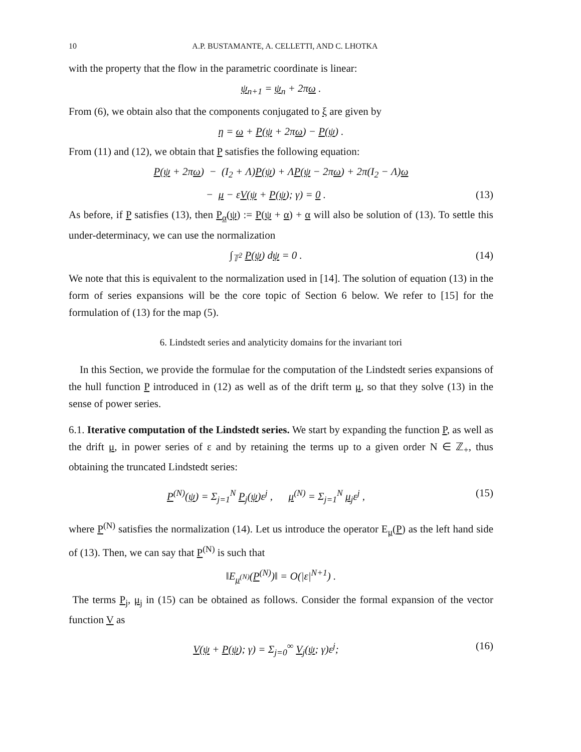10 A.P. BUSTAMANTE, A. CELLETTI, AND C. LHOTKA
with the property that the flow in the parametric coordinate is linear:
ψ<sub>n+1</sub> = ψ<sub>n</sub> + 2πω .
From (6), we obtain also that the components conjugated to ξ are given by
η = ω + P(ψ + 2πω) − P(ψ) .
From (11) and (12), we obtain that P satisfies the following equation:
P(ψ + 2πω) − (I<sub>2</sub> + Λ)P(ψ) + ΛP(ψ − 2πω) + 2π(I<sub>2</sub> − Λ)ω
− μ − εV(ψ + P(ψ); γ) = 0 . (13)
As before, if P satisfies (13), then P<sub>α</sub>(ψ) := P(ψ + α) + α will also be solution of (13). To settle this under-determinacy, we can use the normalization
∫<sub>𝕋<sup>2</sup></sub> P(ψ) dψ = 0 . (14)
We note that this is equivalent to the normalization used in [14]. The solution of equation (13) in the form of series expansions will be the core topic of Section 6 below. We refer to [15] for the formulation of (13) for the map (5).
6. Lindstedt series and analyticity domains for the invariant tori
In this Section, we provide the formulae for the computation of the Lindstedt series expansions of the hull function P introduced in (12) as well as of the drift term μ, so that they solve (13) in the sense of power series.
6.1. Iterative computation of the Lindstedt series. We start by expanding the function P, as well as the drift μ, in power series of ε and by retaining the terms up to a given order N ∈ ℤ<sub>+</sub>, thus obtaining the truncated Lindstedt series:
P<sup>(N)</sup>(ψ) = Σ<sub>j=1</sub><sup>N</sup> P<sub>j</sub>(ψ)ε<sup>j</sup> , μ<sup>(N)</sup> = Σ<sub>j=1</sub><sup>N</sup> μ<sub>j</sub>ε<sup>j</sup> ,
(15)
where P<sup>(N)</sup> satisfies the normalization (14). Let us introduce the operator E<sub>μ</sub>(P) as the left hand side of (13). Then, we can say that P<sup>(N)</sup> is such that
‖E<sub>μ<sup>(N)</sup></sub>(P<sup>(N)</sup>)‖ = O(|ε|<sup>N+1</sup>) .
The terms P<sub>j</sub>, μ<sub>j</sub> in (15) can be obtained as follows. Consider the formal expansion of the vector function V as
V(ψ + P(ψ); γ) = Σ<sub>j=0</sub><sup>∞</sup> V<sub>j</sub>(ψ; γ)ε<sup>j</sup>;
(16)